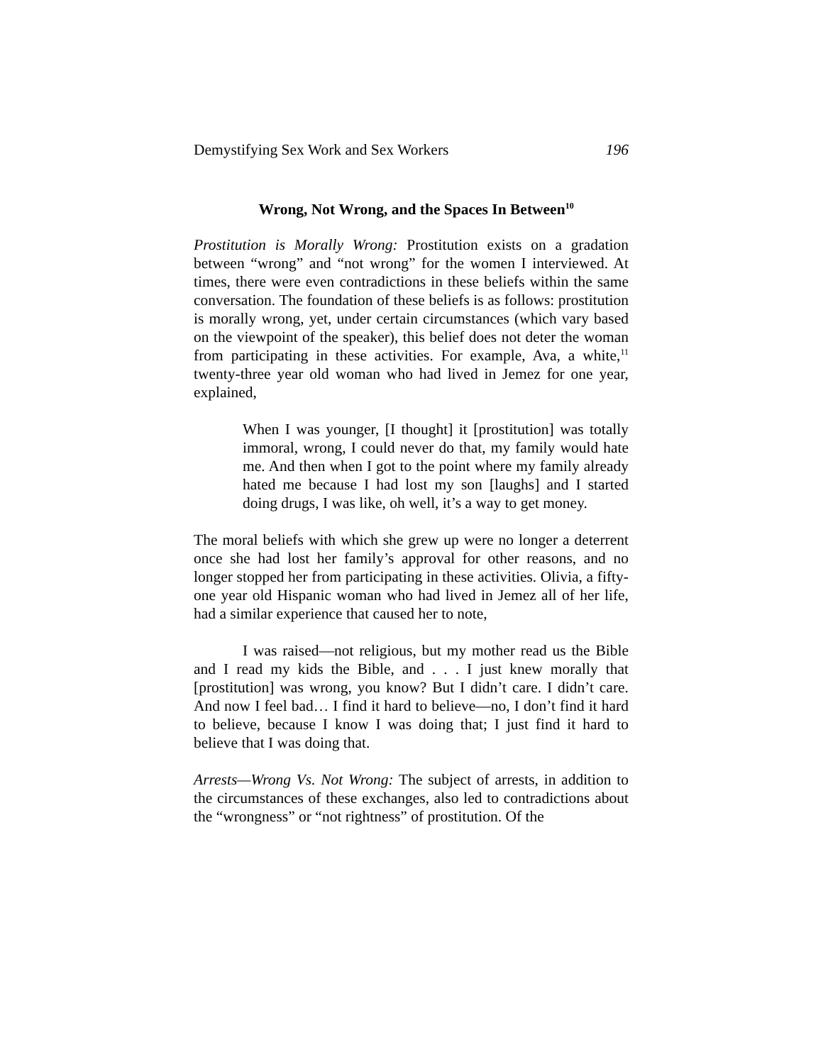Demystifying Sex Work and Sex Workers 196
Wrong, Not Wrong, and the Spaces In Between<sup>10</sup>
Prostitution is Morally Wrong: Prostitution exists on a gradation between “wrong” and “not wrong” for the women I interviewed. At times, there were even contradictions in these beliefs within the same conversation. The foundation of these beliefs is as follows: prostitution is morally wrong, yet, under certain circumstances (which vary based on the viewpoint of the speaker), this belief does not deter the woman from participating in these activities. For example, Ava, a white,<sup>11</sup> twenty-three year old woman who had lived in Jemez for one year, explained,
When I was younger, [I thought] it [prostitution] was totally immoral, wrong, I could never do that, my family would hate me. And then when I got to the point where my family already hated me because I had lost my son [laughs] and I started doing drugs, I was like, oh well, it’s a way to get money.
The moral beliefs with which she grew up were no longer a deterrent once she had lost her family’s approval for other reasons, and no longer stopped her from participating in these activities. Olivia, a fifty-one year old Hispanic woman who had lived in Jemez all of her life, had a similar experience that caused her to note,
I was raised—not religious, but my mother read us the Bible and I read my kids the Bible, and . . . I just knew morally that [prostitution] was wrong, you know? But I didn’t care. I didn’t care. And now I feel bad… I find it hard to believe—no, I don’t find it hard to believe, because I know I was doing that; I just find it hard to believe that I was doing that.
Arrests—Wrong Vs. Not Wrong: The subject of arrests, in addition to the circumstances of these exchanges, also led to contradictions about the “wrongness” or “not rightness” of prostitution. Of the